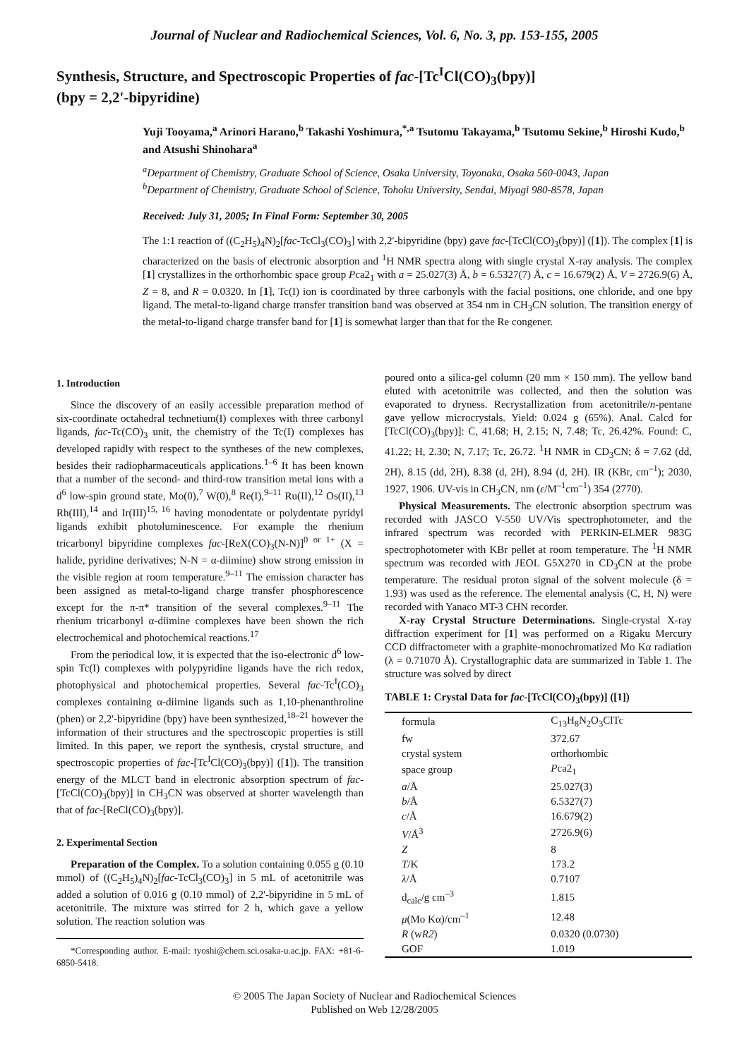Journal of Nuclear and Radiochemical Sciences, Vol. 6, No. 3, pp. 153-155, 2005
Synthesis, Structure, and Spectroscopic Properties of fac-[Tc<sup>I</sup>Cl(CO)<sub>3</sub>(bpy)]
(bpy = 2,2'-bipyridine)
Yuji Tooyama,<sup>a</sup> Arinori Harano,<sup>b</sup> Takashi Yoshimura,<sup>*,a</sup> Tsutomu Takayama,<sup>b</sup> Tsutomu Sekine,<sup>b</sup> Hiroshi Kudo,<sup>b</sup> and Atsushi Shinohara<sup>a</sup>
<sup>a</sup> Department of Chemistry, Graduate School of Science, Osaka University, Toyonaka, Osaka 560-0043, Japan
<sup>b</sup> Department of Chemistry, Graduate School of Science, Tohoku University, Sendai, Miyagi 980-8578, Japan
Received: July 31, 2005; In Final Form: September 30, 2005
The 1:1 reaction of ((C<sub>2</sub>H<sub>5</sub>)<sub>4</sub>N)<sub>2</sub>[fac-TcCl<sub>3</sub>(CO)<sub>3</sub>] with 2,2'-bipyridine (bpy) gave fac-[TcCl(CO)<sub>3</sub>(bpy)] ([1]). The complex [1] is characterized on the basis of electronic absorption and <sup>1</sup>H NMR spectra along with single crystal X-ray analysis. The complex [1] crystallizes in the orthorhombic space group Pca2<sub>1</sub> with a = 25.027(3) Å, b = 6.5327(7) Å, c = 16.679(2) Å, V = 2726.9(6) Å, Z = 8, and R = 0.0320. In [1], Tc(I) ion is coordinated by three carbonyls with the facial positions, one chloride, and one bpy ligand. The metal-to-ligand charge transfer transition band was observed at 354 nm in CH<sub>3</sub>CN solution. The transition energy of the metal-to-ligand charge transfer band for [1] is somewhat larger than that for the Re congener.
1. Introduction
Since the discovery of an easily accessible preparation method of six-coordinate octahedral technetium(I) complexes with three carbonyl ligands, fac-Tc(CO)<sub>3</sub> unit, the chemistry of the Tc(I) complexes has developed rapidly with respect to the syntheses of the new complexes, besides their radiopharmaceuticals applications.<sup>1–6</sup> It has been known that a number of the second- and third-row transition metal ions with a d<sup>6</sup> low-spin ground state, Mo(0),<sup>7</sup> W(0),<sup>8</sup> Re(I),<sup>9–11</sup> Ru(II),<sup>12</sup> Os(II),<sup>13</sup> Rh(III),<sup>14</sup> and Ir(III)<sup>15, 16</sup> having monodentate or polydentate pyridyl ligands exhibit photoluminescence. For example the rhenium tricarbonyl bipyridine complexes fac-[ReX(CO)<sub>3</sub>(N-N)]<sup>0 or 1+</sup> (X = halide, pyridine derivatives; N-N = α-diimine) show strong emission in the visible region at room temperature.<sup>9–11</sup> The emission character has been assigned as metal-to-ligand charge transfer phosphorescence except for the π-π* transition of the several complexes.<sup>9–11</sup> The rhenium tricarbonyl α-diimine complexes have been shown the rich electrochemical and photochemical reactions.<sup>17</sup>
From the periodical low, it is expected that the iso-electronic d<sup>6</sup> low-spin Tc(I) complexes with polypyridine ligands have the rich redox, photophysical and photochemical properties. Several fac-Tc<sup>I</sup>(CO)<sub>3</sub> complexes containing α-diimine ligands such as 1,10-phenanthroline (phen) or 2,2'-bipyridine (bpy) have been synthesized,<sup>18–21</sup> however the information of their structures and the spectroscopic properties is still limited. In this paper, we report the synthesis, crystal structure, and spectroscopic properties of fac-[Tc<sup>I</sup>Cl(CO)<sub>3</sub>(bpy)] ([1]). The transition energy of the MLCT band in electronic absorption spectrum of fac-[TcCl(CO)<sub>3</sub>(bpy)] in CH<sub>3</sub>CN was observed at shorter wavelength than that of fac-[ReCl(CO)<sub>3</sub>(bpy)].
2. Experimental Section
Preparation of the Complex. To a solution containing 0.055 g (0.10 mmol) of ((C<sub>2</sub>H<sub>5</sub>)<sub>4</sub>N)<sub>2</sub>[fac-TcCl<sub>3</sub>(CO)<sub>3</sub>] in 5 mL of acetonitrile was added a solution of 0.016 g (0.10 mmol) of 2,2'-bipyridine in 5 mL of acetonitrile. The mixture was stirred for 2 h, which gave a yellow solution. The reaction solution was
*Corresponding author. E-mail: tyoshi@chem.sci.osaka-u.ac.jp. FAX: +81-6-6850-5418.
poured onto a silica-gel column (20 mm × 150 mm). The yellow band eluted with acetonitrile was collected, and then the solution was evaporated to dryness. Recrystallization from acetonitrile/n-pentane gave yellow microcrystals. Yield: 0.024 g (65%). Anal. Calcd for [TcCl(CO)<sub>3</sub>(bpy)]: C, 41.68; H, 2.15; N, 7.48; Tc, 26.42%. Found: C, 41.22; H, 2.30; N, 7.17; Tc, 26.72. <sup>1</sup>H NMR in CD<sub>3</sub>CN; δ = 7.62 (dd, 2H), 8.15 (dd, 2H), 8.38 (d, 2H), 8.94 (d, 2H). IR (KBr, cm<sup>–1</sup>); 2030, 1927, 1906. UV-vis in CH<sub>3</sub>CN, nm (ε/M<sup>–1</sup>cm<sup>–1</sup>) 354 (2770).
Physical Measurements. The electronic absorption spectrum was recorded with JASCO V-550 UV/Vis spectrophotometer, and the infrared spectrum was recorded with PERKIN-ELMER 983G spectrophotometer with KBr pellet at room temperature. The <sup>1</sup>H NMR spectrum was recorded with JEOL G5X270 in CD<sub>3</sub>CN at the probe temperature. The residual proton signal of the solvent molecule (δ = 1.93) was used as the reference. The elemental analysis (C, H, N) were recorded with Yanaco MT-3 CHN recorder.
X-ray Crystal Structure Determinations. Single-crystal X-ray diffraction experiment for [1] was performed on a Rigaku Mercury CCD diffractometer with a graphite-monochromatized Mo Kα radiation (λ = 0.71070 Å). Crystallographic data are summarized in Table 1. The structure was solved by direct
TABLE 1: Crystal Data for fac-[TcCl(CO)<sub>3</sub>(bpy)] ([1])
| formula | C<sub>13</sub>H<sub>8</sub>N<sub>2</sub>O<sub>3</sub>ClTc |
| fw | 372.67 |
| crystal system | orthorhombic |
| space group | P ca2<sub>1</sub> |
| a /Å | 25.027(3) |
| b /Å | 6.5327(7) |
| c /Å | 16.679(2) |
| V /Å<sup>3</sup> | 2726.9(6) |
| Z | 8 |
| T /K | 173.2 |
| λ /Å | 0.7107 |
| d<sub>calc</sub>/g cm<sup>–3</sup> | 1.815 |
| μ (Mo Kα)/cm<sup>–1</sup> | 12.48 |
| R (w R2 ) | 0.0320 (0.0730) |
| GOF | 1.019 |
© 2005 The Japan Society of Nuclear and Radiochemical Sciences
Published on Web 12/28/2005